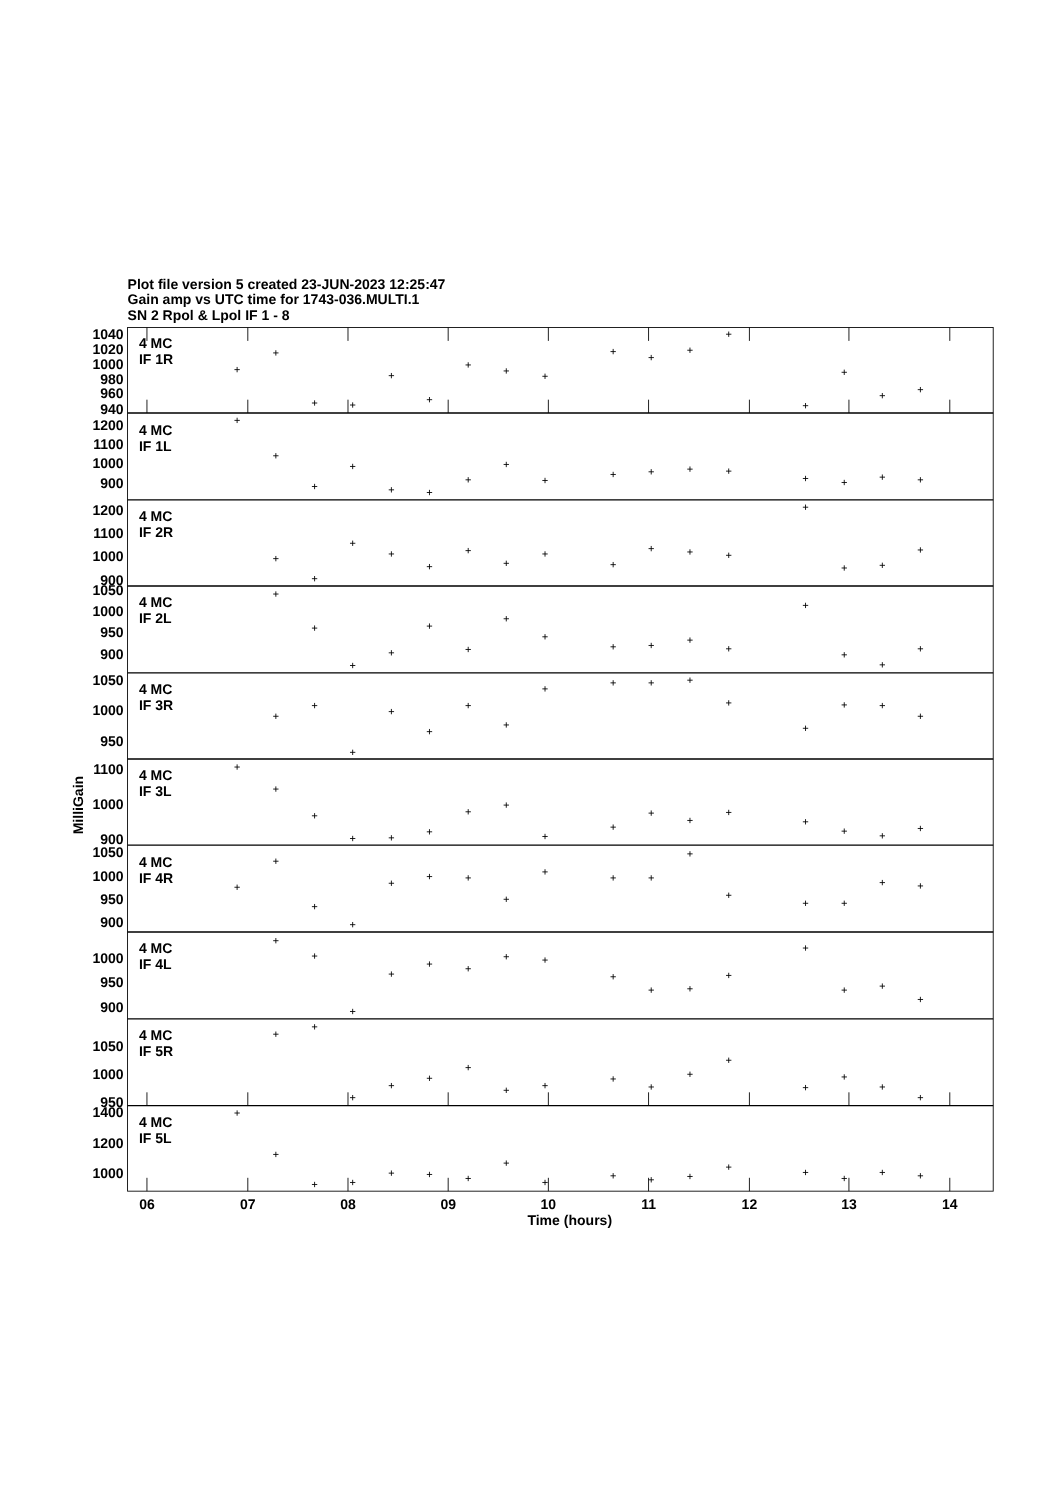Plot file version 5 created 23-JUN-2023 12:25:47
Gain amp vs UTC time for 1743-036.MULTI.1
SN 2 Rpol & Lpol IF 1 - 8
1040
1020
1000
980
960
940
1200
1100
1000
900
1200
1100
1000
900
1050
1000
950
900
1050
1000
950
1100
1000
900
1050
1000
950
900
1000
950
900
1050
1000
950
1400
1200
1000
4 MC
IF 1R
4 MC
IF 1L
4 MC
IF 2R
4 MC
IF 2L
4 MC
IF 3R
4 MC
IF 3L
4 MC
IF 4R
4 MC
IF 4L
4 MC
IF 5R
4 MC
IF 5L
MilliGain
06
07
08
09
10
11
12
13
14
Time (hours)